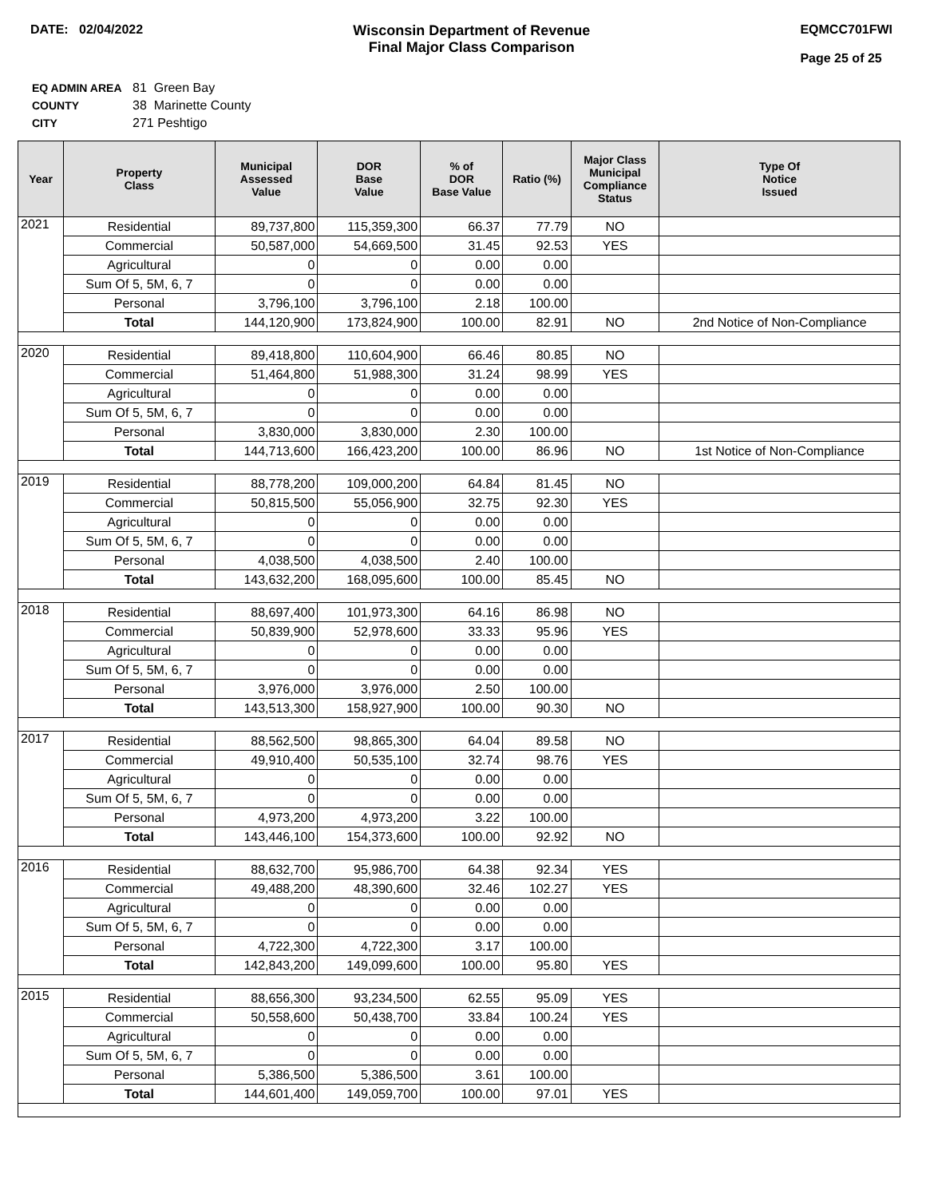DATE: 02/04/2022 Wisconsin Department of Revenue
Final Major Class Comparison
EQMCC701FWI
Page 25 of 25
| EQ ADMIN AREA | 81 Green Bay |
| COUNTY | 38 Marinette County |
| CITY | 271 Peshtigo |
| Year | Property Class | Municipal Assessed Value | DOR Base Value | % of DOR Base Value | Ratio (%) | Major Class Municipal Compliance Status | Type Of Notice Issued |
| --- | --- | --- | --- | --- | --- | --- | --- |
| 2021 | Residential | 89,737,800 | 115,359,300 | 66.37 | 77.79 | NO | |
| | Commercial | 50,587,000 | 54,669,500 | 31.45 | 92.53 | YES | |
| | Agricultural | 0 | 0 | 0.00 | 0.00 | | |
| | Sum Of 5, 5M, 6, 7 | 0 | 0 | 0.00 | 0.00 | | |
| | Personal | 3,796,100 | 3,796,100 | 2.18 | 100.00 | | |
| | Total | 144,120,900 | 173,824,900 | 100.00 | 82.91 | NO | 2nd Notice of Non-Compliance |
| 2020 | Residential | 89,418,800 | 110,604,900 | 66.46 | 80.85 | NO | |
| | Commercial | 51,464,800 | 51,988,300 | 31.24 | 98.99 | YES | |
| | Agricultural | 0 | 0 | 0.00 | 0.00 | | |
| | Sum Of 5, 5M, 6, 7 | 0 | 0 | 0.00 | 0.00 | | |
| | Personal | 3,830,000 | 3,830,000 | 2.30 | 100.00 | | |
| | Total | 144,713,600 | 166,423,200 | 100.00 | 86.96 | NO | 1st Notice of Non-Compliance |
| 2019 | Residential | 88,778,200 | 109,000,200 | 64.84 | 81.45 | NO | |
| | Commercial | 50,815,500 | 55,056,900 | 32.75 | 92.30 | YES | |
| | Agricultural | 0 | 0 | 0.00 | 0.00 | | |
| | Sum Of 5, 5M, 6, 7 | 0 | 0 | 0.00 | 0.00 | | |
| | Personal | 4,038,500 | 4,038,500 | 2.40 | 100.00 | | |
| | Total | 143,632,200 | 168,095,600 | 100.00 | 85.45 | NO | |
| 2018 | Residential | 88,697,400 | 101,973,300 | 64.16 | 86.98 | NO | |
| | Commercial | 50,839,900 | 52,978,600 | 33.33 | 95.96 | YES | |
| | Agricultural | 0 | 0 | 0.00 | 0.00 | | |
| | Sum Of 5, 5M, 6, 7 | 0 | 0 | 0.00 | 0.00 | | |
| | Personal | 3,976,000 | 3,976,000 | 2.50 | 100.00 | | |
| | Total | 143,513,300 | 158,927,900 | 100.00 | 90.30 | NO | |
| 2017 | Residential | 88,562,500 | 98,865,300 | 64.04 | 89.58 | NO | |
| | Commercial | 49,910,400 | 50,535,100 | 32.74 | 98.76 | YES | |
| | Agricultural | 0 | 0 | 0.00 | 0.00 | | |
| | Sum Of 5, 5M, 6, 7 | 0 | 0 | 0.00 | 0.00 | | |
| | Personal | 4,973,200 | 4,973,200 | 3.22 | 100.00 | | |
| | Total | 143,446,100 | 154,373,600 | 100.00 | 92.92 | NO | |
| 2016 | Residential | 88,632,700 | 95,986,700 | 64.38 | 92.34 | YES | |
| | Commercial | 49,488,200 | 48,390,600 | 32.46 | 102.27 | YES | |
| | Agricultural | 0 | 0 | 0.00 | 0.00 | | |
| | Sum Of 5, 5M, 6, 7 | 0 | 0 | 0.00 | 0.00 | | |
| | Personal | 4,722,300 | 4,722,300 | 3.17 | 100.00 | | |
| | Total | 142,843,200 | 149,099,600 | 100.00 | 95.80 | YES | |
| 2015 | Residential | 88,656,300 | 93,234,500 | 62.55 | 95.09 | YES | |
| | Commercial | 50,558,600 | 50,438,700 | 33.84 | 100.24 | YES | |
| | Agricultural | 0 | 0 | 0.00 | 0.00 | | |
| | Sum Of 5, 5M, 6, 7 | 0 | 0 | 0.00 | 0.00 | | |
| | Personal | 5,386,500 | 5,386,500 | 3.61 | 100.00 | | |
| | Total | 144,601,400 | 149,059,700 | 100.00 | 97.01 | YES | |